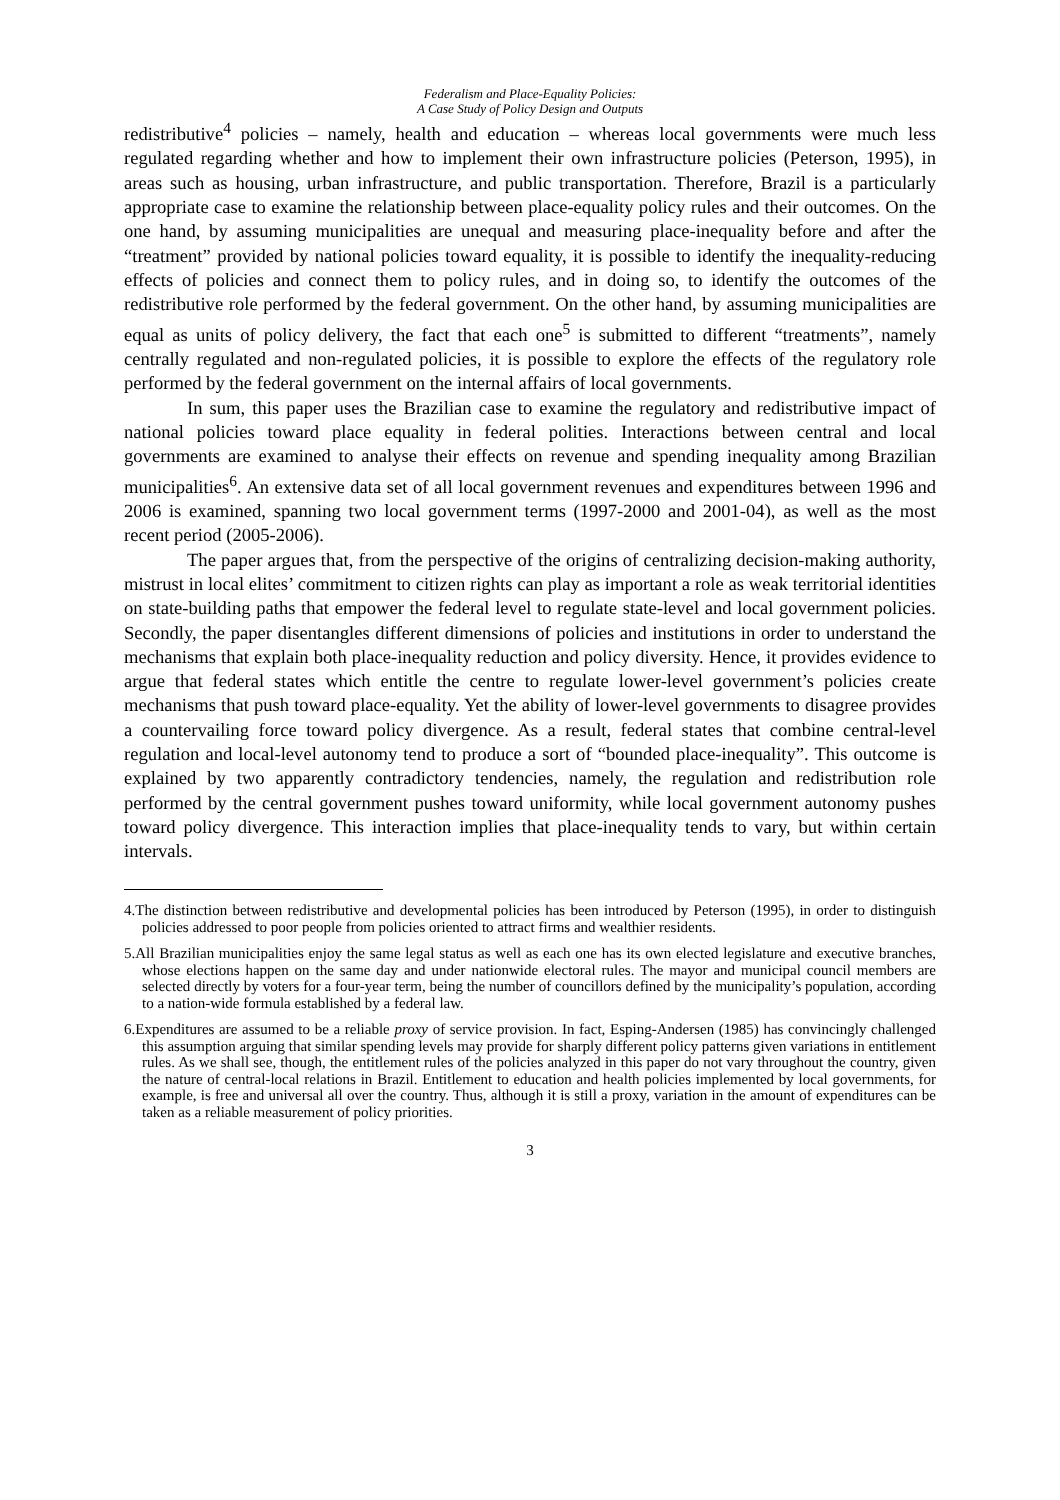Federalism and Place-Equality Policies:
A Case Study of Policy Design and Outputs
redistributive<sup>4</sup> policies – namely, health and education – whereas local governments were much less regulated regarding whether and how to implement their own infrastructure policies (Peterson, 1995), in areas such as housing, urban infrastructure, and public transportation. Therefore, Brazil is a particularly appropriate case to examine the relationship between place-equality policy rules and their outcomes. On the one hand, by assuming municipalities are unequal and measuring place-inequality before and after the “treatment” provided by national policies toward equality, it is possible to identify the inequality-reducing effects of policies and connect them to policy rules, and in doing so, to identify the outcomes of the redistributive role performed by the federal government. On the other hand, by assuming municipalities are equal as units of policy delivery, the fact that each one<sup>5</sup> is submitted to different “treatments”, namely centrally regulated and non-regulated policies, it is possible to explore the effects of the regulatory role performed by the federal government on the internal affairs of local governments.
In sum, this paper uses the Brazilian case to examine the regulatory and redistributive impact of national policies toward place equality in federal polities. Interactions between central and local governments are examined to analyse their effects on revenue and spending inequality among Brazilian municipalities<sup>6</sup>. An extensive data set of all local government revenues and expenditures between 1996 and 2006 is examined, spanning two local government terms (1997-2000 and 2001-04), as well as the most recent period (2005-2006).
The paper argues that, from the perspective of the origins of centralizing decision-making authority, mistrust in local elites’ commitment to citizen rights can play as important a role as weak territorial identities on state-building paths that empower the federal level to regulate state-level and local government policies. Secondly, the paper disentangles different dimensions of policies and institutions in order to understand the mechanisms that explain both place-inequality reduction and policy diversity. Hence, it provides evidence to argue that federal states which entitle the centre to regulate lower-level government’s policies create mechanisms that push toward place-equality. Yet the ability of lower-level governments to disagree provides a countervailing force toward policy divergence. As a result, federal states that combine central-level regulation and local-level autonomy tend to produce a sort of “bounded place-inequality”. This outcome is explained by two apparently contradictory tendencies, namely, the regulation and redistribution role performed by the central government pushes toward uniformity, while local government autonomy pushes toward policy divergence. This interaction implies that place-inequality tends to vary, but within certain intervals.
4.The distinction between redistributive and developmental policies has been introduced by Peterson (1995), in order to distinguish policies addressed to poor people from policies oriented to attract firms and wealthier residents.
5.All Brazilian municipalities enjoy the same legal status as well as each one has its own elected legislature and executive branches, whose elections happen on the same day and under nationwide electoral rules. The mayor and municipal council members are selected directly by voters for a four-year term, being the number of councillors defined by the municipality’s population, according to a nation-wide formula established by a federal law.
6.Expenditures are assumed to be a reliable proxy of service provision. In fact, Esping-Andersen (1985) has convincingly challenged this assumption arguing that similar spending levels may provide for sharply different policy patterns given variations in entitlement rules. As we shall see, though, the entitlement rules of the policies analyzed in this paper do not vary throughout the country, given the nature of central-local relations in Brazil. Entitlement to education and health policies implemented by local governments, for example, is free and universal all over the country. Thus, although it is still a proxy, variation in the amount of expenditures can be taken as a reliable measurement of policy priorities.
3